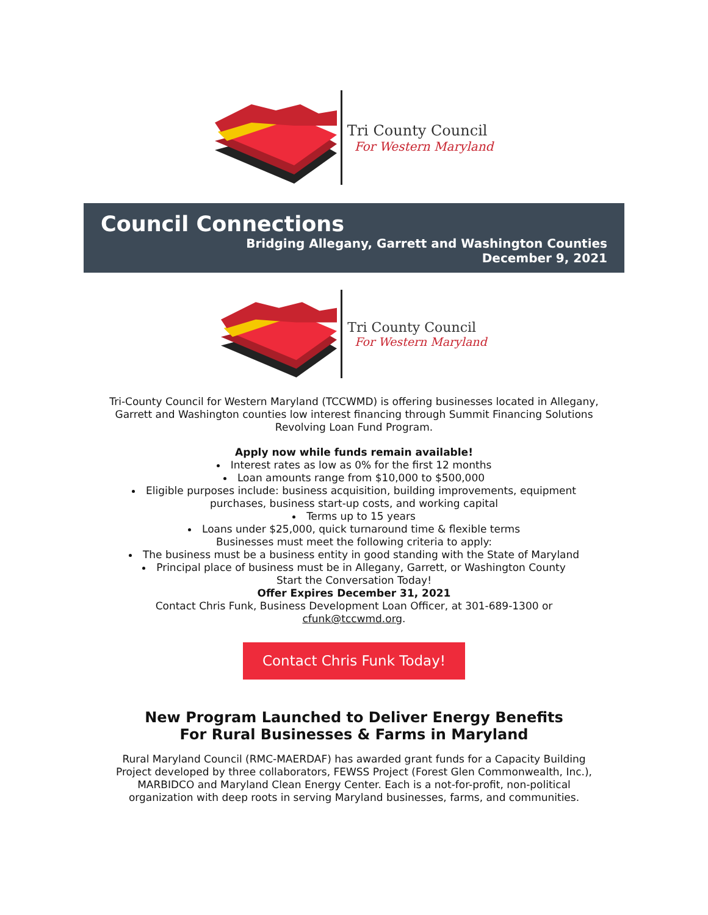Tri County Council
For Western Maryland
Council Connections
Bridging Allegany, Garrett and Washington Counties
December 9, 2021
Tri County Council
For Western Maryland
Tri-County Council for Western Maryland (TCCWMD) is offering businesses located in Allegany, Garrett and Washington counties low interest financing through Summit Financing Solutions Revolving Loan Fund Program.
Apply now while funds remain available!
Interest rates as low as 0% for the first 12 months
Loan amounts range from $10,000 to $500,000
Eligible purposes include: business acquisition, building improvements, equipment purchases, business start-up costs, and working capital
Terms up to 15 years
Loans under $25,000, quick turnaround time & flexible terms
Businesses must meet the following criteria to apply:
The business must be a business entity in good standing with the State of Maryland
Principal place of business must be in Allegany, Garrett, or Washington County
Start the Conversation Today!
Offer Expires December 31, 2021
Contact Chris Funk, Business Development Loan Officer, at 301-689-1300 or cfunk@tccwmd.org.
Contact Chris Funk Today!
New Program Launched to Deliver Energy Benefits
For Rural Businesses & Farms in Maryland
Rural Maryland Council (RMC-MAERDAF) has awarded grant funds for a Capacity Building Project developed by three collaborators, FEWSS Project (Forest Glen Commonwealth, Inc.), MARBIDCO and Maryland Clean Energy Center. Each is a not-for-profit, non-political organization with deep roots in serving Maryland businesses, farms, and communities.